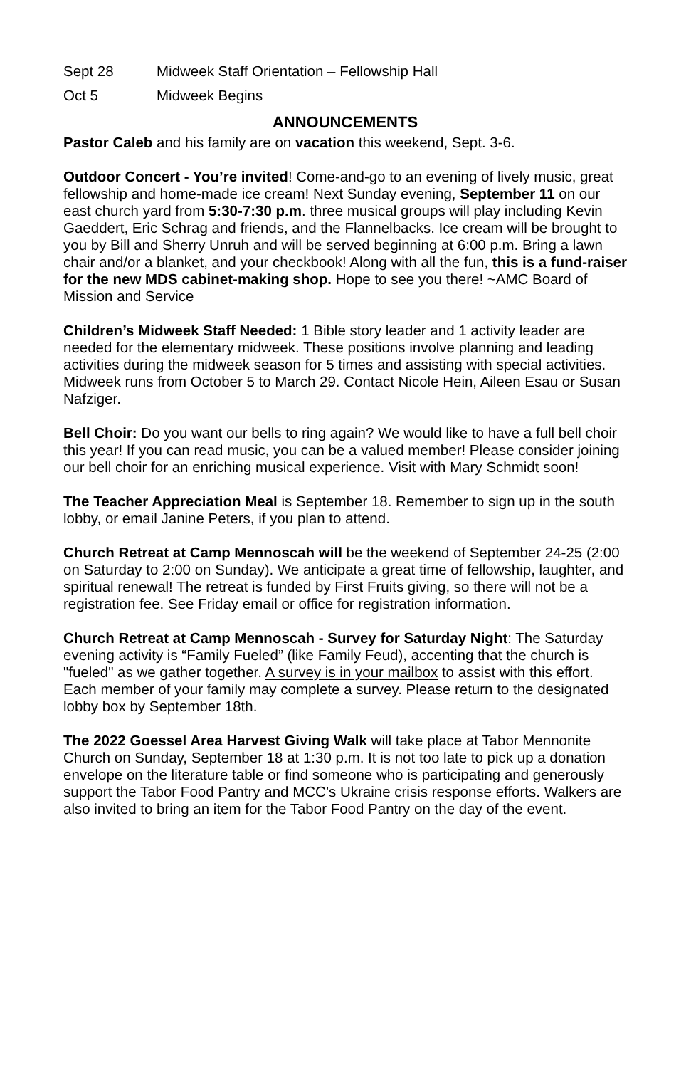Sept 28 Midweek Staff Orientation – Fellowship Hall
Oct 5 Midweek Begins
ANNOUNCEMENTS
Pastor Caleb and his family are on vacation this weekend, Sept. 3-6.
Outdoor Concert - You’re invited! Come-and-go to an evening of lively music, great fellowship and home-made ice cream! Next Sunday evening, September 11 on our east church yard from 5:30-7:30 p.m. three musical groups will play including Kevin Gaeddert, Eric Schrag and friends, and the Flannelbacks. Ice cream will be brought to you by Bill and Sherry Unruh and will be served beginning at 6:00 p.m. Bring a lawn chair and/or a blanket, and your checkbook! Along with all the fun, this is a fund-raiser for the new MDS cabinet-making shop. Hope to see you there! ~AMC Board of Mission and Service
Children’s Midweek Staff Needed: 1 Bible story leader and 1 activity leader are needed for the elementary midweek. These positions involve planning and leading activities during the midweek season for 5 times and assisting with special activities. Midweek runs from October 5 to March 29. Contact Nicole Hein, Aileen Esau or Susan Nafziger.
Bell Choir: Do you want our bells to ring again? We would like to have a full bell choir this year! If you can read music, you can be a valued member! Please consider joining our bell choir for an enriching musical experience. Visit with Mary Schmidt soon!
The Teacher Appreciation Meal is September 18. Remember to sign up in the south lobby, or email Janine Peters, if you plan to attend.
Church Retreat at Camp Mennoscah will be the weekend of September 24-25 (2:00 on Saturday to 2:00 on Sunday). We anticipate a great time of fellowship, laughter, and spiritual renewal! The retreat is funded by First Fruits giving, so there will not be a registration fee. See Friday email or office for registration information.
Church Retreat at Camp Mennoscah - Survey for Saturday Night: The Saturday evening activity is “Family Fueled” (like Family Feud), accenting that the church is "fueled" as we gather together. A survey is in your mailbox to assist with this effort. Each member of your family may complete a survey. Please return to the designated lobby box by September 18th.
The 2022 Goessel Area Harvest Giving Walk will take place at Tabor Mennonite Church on Sunday, September 18 at 1:30 p.m. It is not too late to pick up a donation envelope on the literature table or find someone who is participating and generously support the Tabor Food Pantry and MCC’s Ukraine crisis response efforts. Walkers are also invited to bring an item for the Tabor Food Pantry on the day of the event.